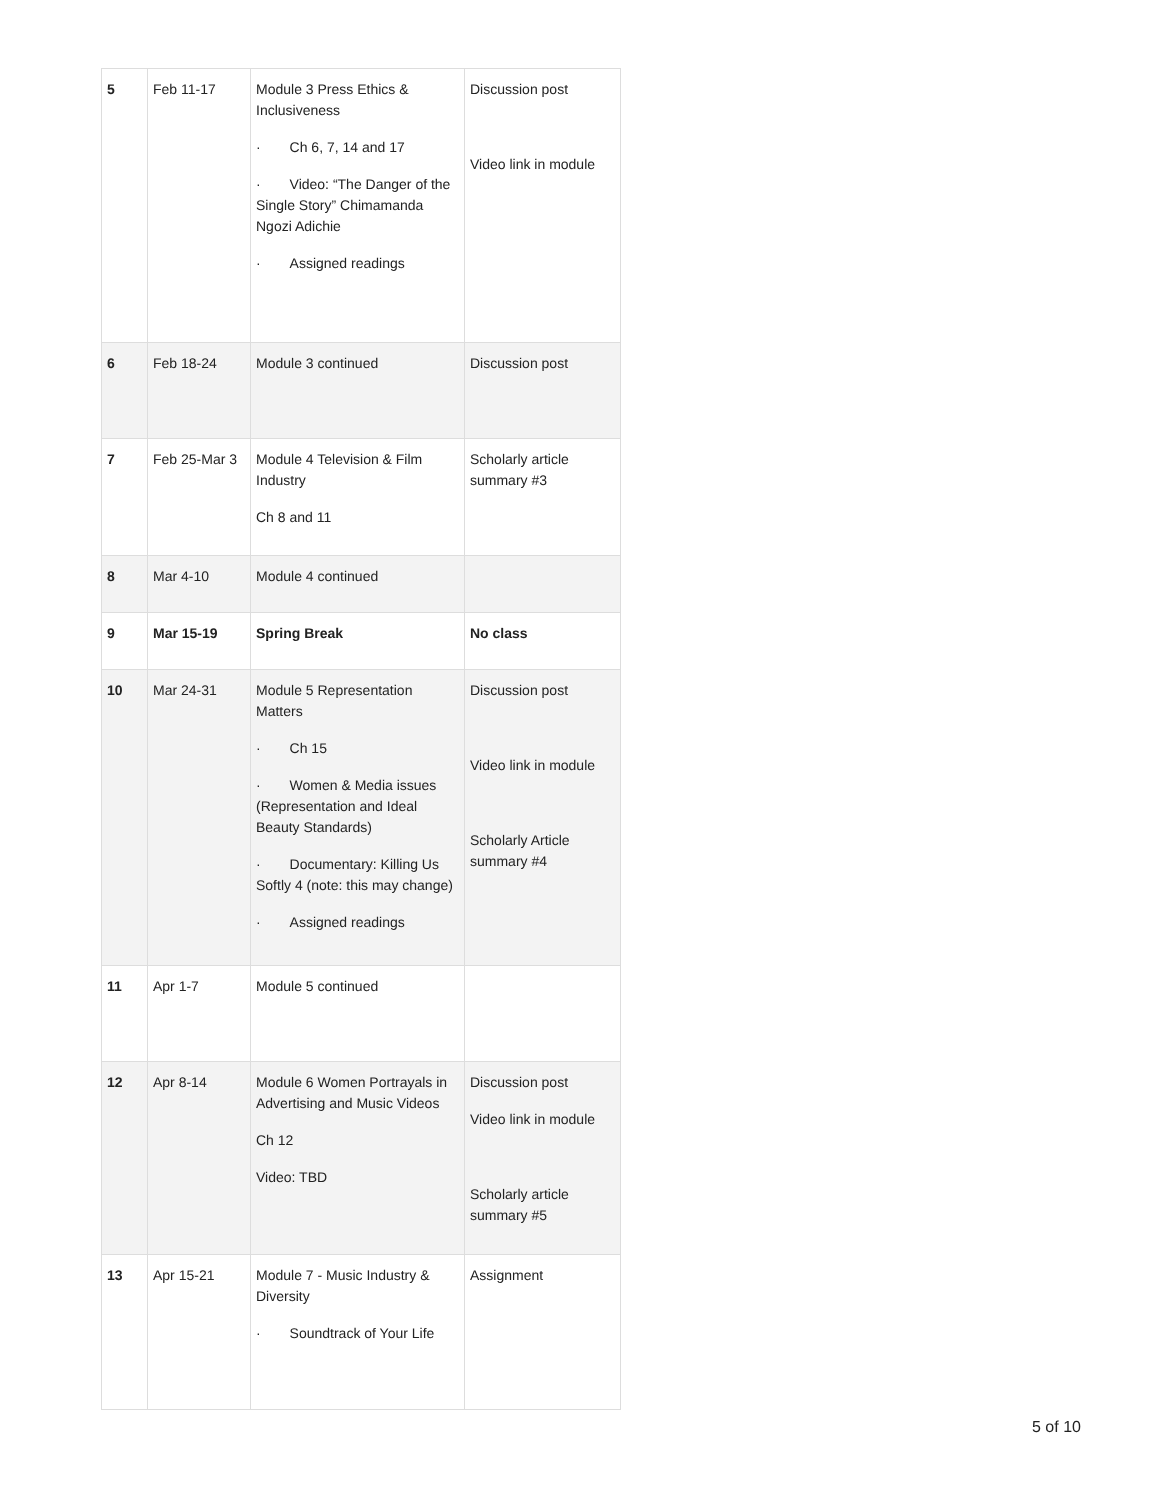| 5 | Feb 11-17 | Module 3 Press Ethics & Inclusiveness · Ch 6, 7, 14 and 17 · Video: “The Danger of the Single Story” Chimamanda Ngozi Adichie · Assigned readings | Discussion post Video link in module |
| 6 | Feb 18-24 | Module 3 continued | Discussion post |
| 7 | Feb 25-Mar 3 | Module 4 Television & Film Industry Ch 8 and 11 | Scholarly article summary #3 |
| 8 | Mar 4-10 | Module 4 continued | |
| 9 | Mar 15-19 | Spring Break | No class |
| 10 | Mar 24-31 | Module 5 Representation Matters · Ch 15 · Women & Media issues (Representation and Ideal Beauty Standards) · Documentary: Killing Us Softly 4 (note: this may change) · Assigned readings | Discussion post Video link in module Scholarly Article summary #4 |
| 11 | Apr 1-7 | Module 5 continued | |
| 12 | Apr 8-14 | Module 6 Women Portrayals in Advertising and Music Videos Ch 12 Video: TBD | Discussion post Video link in module Scholarly article summary #5 |
| 13 | Apr 15-21 | Module 7 - Music Industry & Diversity · Soundtrack of Your Life | Assignment |
5 of 10